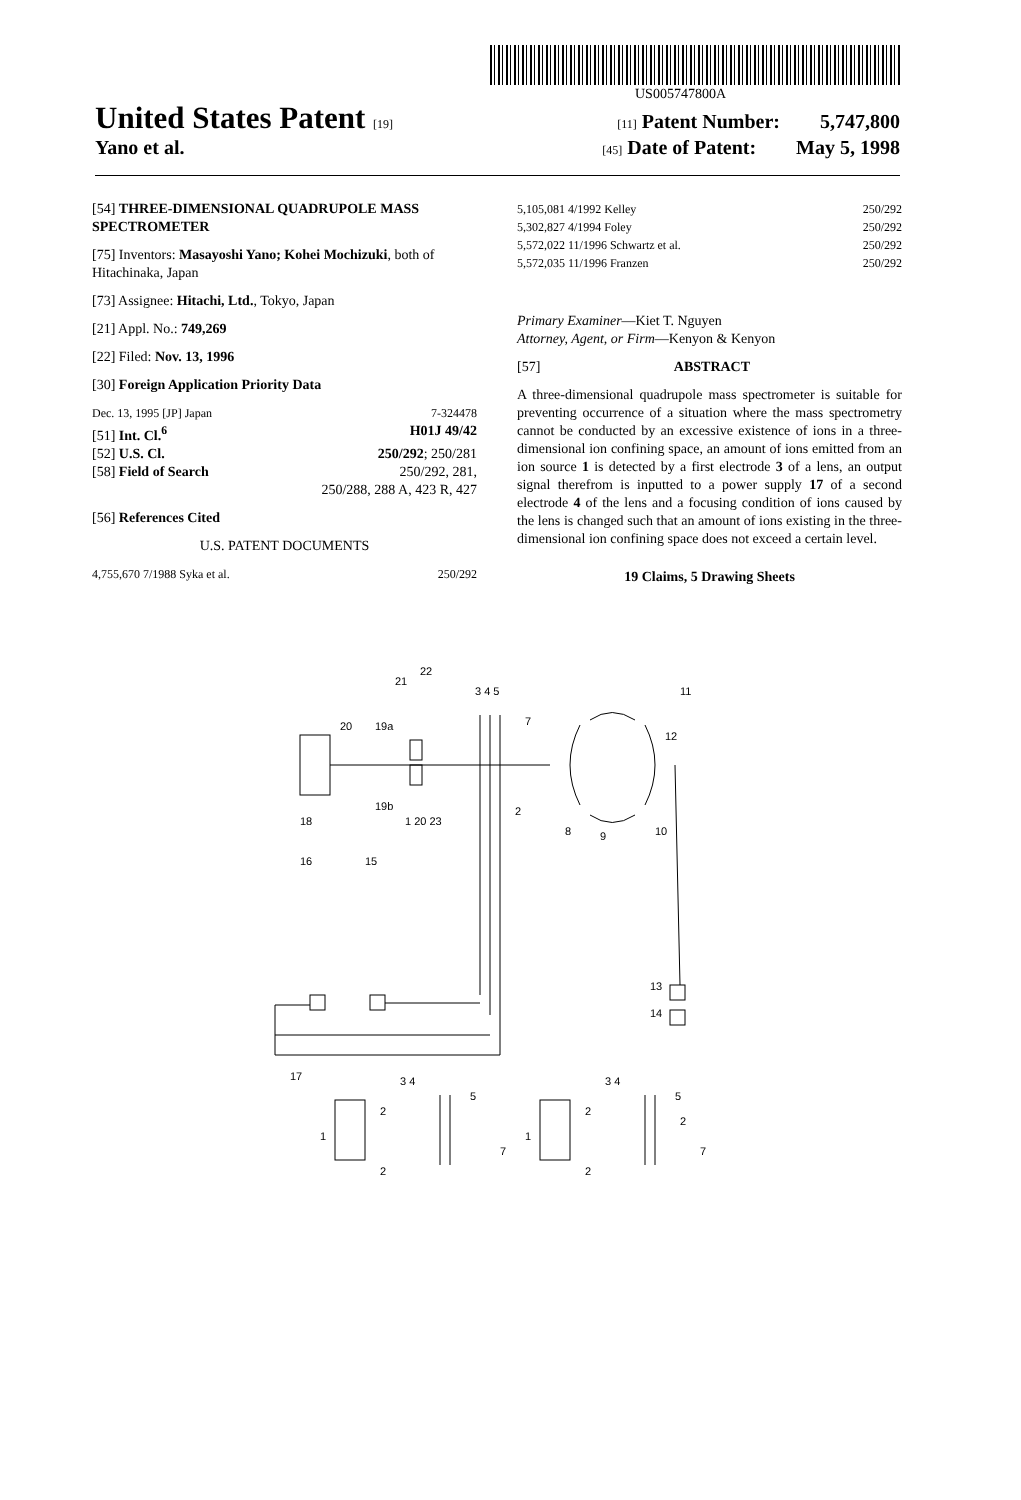US005747800A
United States Patent [19] [11] Patent Number: 5,747,800
Yano et al. [45] Date of Patent: May 5, 1998
[54] THREE-DIMENSIONAL QUADRUPOLE MASS SPECTROMETER
[75] Inventors: Masayoshi Yano; Kohei Mochizuki, both of Hitachinaka, Japan
[73] Assignee: Hitachi, Ltd., Tokyo, Japan
[21] Appl. No.: 749,269
[22] Filed: Nov. 13, 1996
[30] Foreign Application Priority Data
Dec. 13, 1995 [JP] Japan 7-324478
[51] Int. Cl.<sup>6</sup> H01J 49/42
[52] U.S. Cl. 250/292; 250/281
[58] Field of Search 250/292, 281,
250/288, 288 A, 423 R, 427
[56] References Cited
U.S. PATENT DOCUMENTS
4,755,670 7/1988 Syka et al. 250/292
5,105,081 4/1992 Kelley 250/292
5,302,827 4/1994 Foley 250/292
5,572,022 11/1996 Schwartz et al. 250/292
5,572,035 11/1996 Franzen 250/292
Primary Examiner—Kiet T. Nguyen
Attorney, Agent, or Firm—Kenyon & Kenyon
[57] ABSTRACT
A three-dimensional quadrupole mass spectrometer is suitable for preventing occurrence of a situation where the mass spectrometry cannot be conducted by an excessive existence of ions in a three-dimensional ion confining space, an amount of ions emitted from an ion source 1 is detected by a first electrode 3 of a lens, an output signal therefrom is inputted to a power supply 17 of a second electrode 4 of the lens and a focusing condition of ions caused by the lens is changed such that an amount of ions existing in the three-dimensional ion confining space does not exceed a certain level.
19 Claims, 5 Drawing Sheets
22
21
3 4 5
11
20
19a
12
7
19b
2
18
1 20 23
8
9
10
16
15
13
14
17
3 4
5
2
1
7
2
3 4
5
2
1
2
7
2